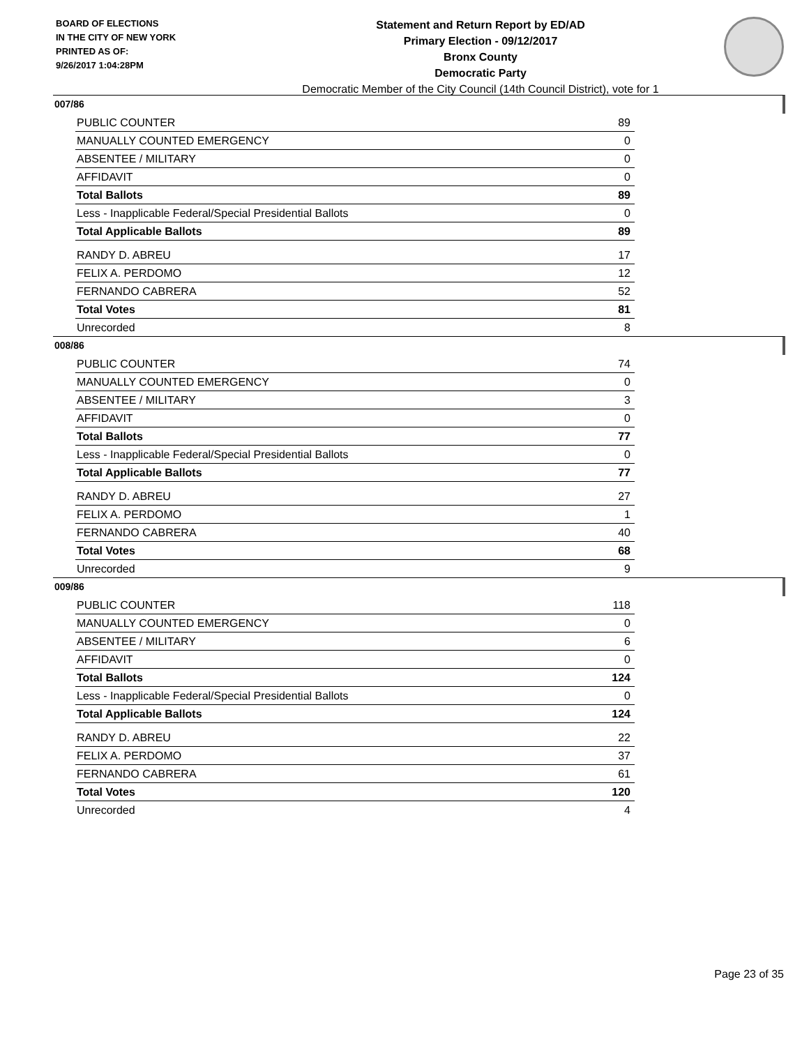BOARD OF ELECTIONS
IN THE CITY OF NEW YORK
PRINTED AS OF:
9/26/2017 1:04:28PM
Statement and Return Report by ED/AD
Primary Election - 09/12/2017
Bronx County
Democratic Party
Democratic Member of the City Council (14th Council District), vote for 1
007/86
| PUBLIC COUNTER | 89 |
| MANUALLY COUNTED EMERGENCY | 0 |
| ABSENTEE / MILITARY | 0 |
| AFFIDAVIT | 0 |
| Total Ballots | 89 |
| Less - Inapplicable Federal/Special Presidential Ballots | 0 |
| Total Applicable Ballots | 89 |
| RANDY D. ABREU | 17 |
| FELIX A. PERDOMO | 12 |
| FERNANDO CABRERA | 52 |
| Total Votes | 81 |
| Unrecorded | 8 |
008/86
| PUBLIC COUNTER | 74 |
| MANUALLY COUNTED EMERGENCY | 0 |
| ABSENTEE / MILITARY | 3 |
| AFFIDAVIT | 0 |
| Total Ballots | 77 |
| Less - Inapplicable Federal/Special Presidential Ballots | 0 |
| Total Applicable Ballots | 77 |
| RANDY D. ABREU | 27 |
| FELIX A. PERDOMO | 1 |
| FERNANDO CABRERA | 40 |
| Total Votes | 68 |
| Unrecorded | 9 |
009/86
| PUBLIC COUNTER | 118 |
| MANUALLY COUNTED EMERGENCY | 0 |
| ABSENTEE / MILITARY | 6 |
| AFFIDAVIT | 0 |
| Total Ballots | 124 |
| Less - Inapplicable Federal/Special Presidential Ballots | 0 |
| Total Applicable Ballots | 124 |
| RANDY D. ABREU | 22 |
| FELIX A. PERDOMO | 37 |
| FERNANDO CABRERA | 61 |
| Total Votes | 120 |
| Unrecorded | 4 |
Page 23 of 35